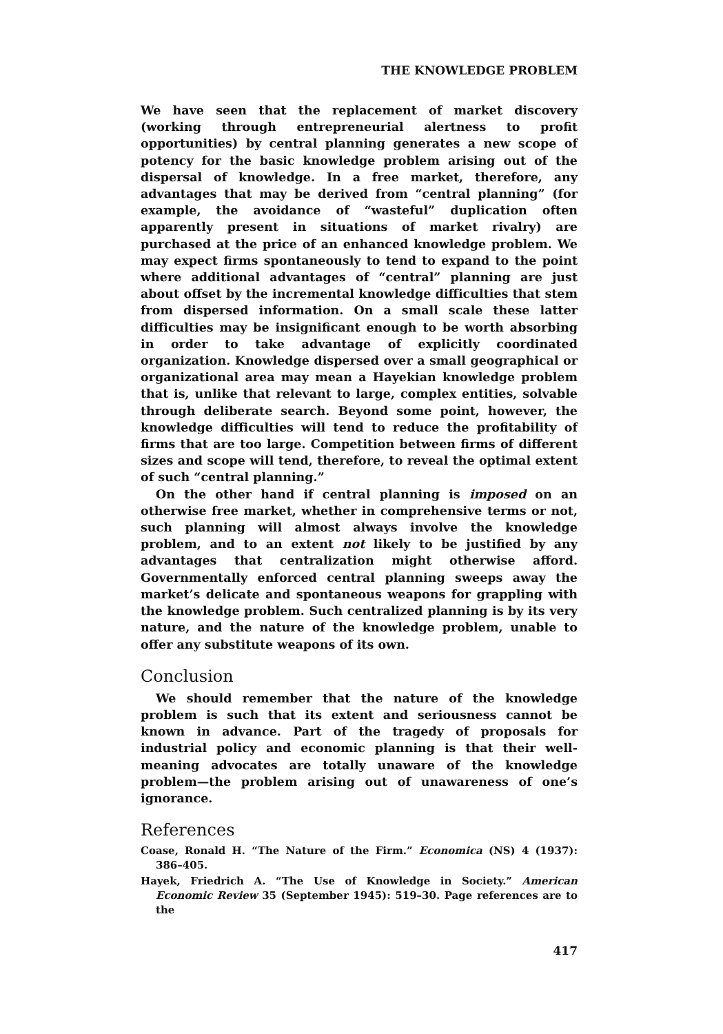THE KNOWLEDGE PROBLEM
We have seen that the replacement of market discovery (working through entrepreneurial alertness to profit opportunities) by central planning generates a new scope of potency for the basic knowledge problem arising out of the dispersal of knowledge. In a free market, therefore, any advantages that may be derived from “central planning” (for example, the avoidance of “wasteful” duplication often apparently present in situations of market rivalry) are purchased at the price of an enhanced knowledge problem. We may expect firms spontaneously to tend to expand to the point where additional advantages of “central” planning are just about offset by the incremental knowledge difficulties that stem from dispersed information. On a small scale these latter difficulties may be insignificant enough to be worth absorbing in order to take advantage of explicitly coordinated organization. Knowledge dispersed over a small geographical or organizational area may mean a Hayekian knowledge problem that is, unlike that relevant to large, complex entities, solvable through deliberate search. Beyond some point, however, the knowledge difficulties will tend to reduce the profitability of firms that are too large. Competition between firms of different sizes and scope will tend, therefore, to reveal the optimal extent of such “central planning.”
On the other hand if central planning is imposed on an otherwise free market, whether in comprehensive terms or not, such planning will almost always involve the knowledge problem, and to an extent not likely to be justified by any advantages that centralization might otherwise afford. Governmentally enforced central planning sweeps away the market’s delicate and spontaneous weapons for grappling with the knowledge problem. Such centralized planning is by its very nature, and the nature of the knowledge problem, unable to offer any substitute weapons of its own.
Conclusion
We should remember that the nature of the knowledge problem is such that its extent and seriousness cannot be known in advance. Part of the tragedy of proposals for industrial policy and economic planning is that their well-meaning advocates are totally unaware of the knowledge problem—the problem arising out of unawareness of one’s ignorance.
References
Coase, Ronald H. “The Nature of the Firm.” Economica (NS) 4 (1937): 386–405.
Hayek, Friedrich A. “The Use of Knowledge in Society.” American Economic Review 35 (September 1945): 519–30. Page references are to the
417